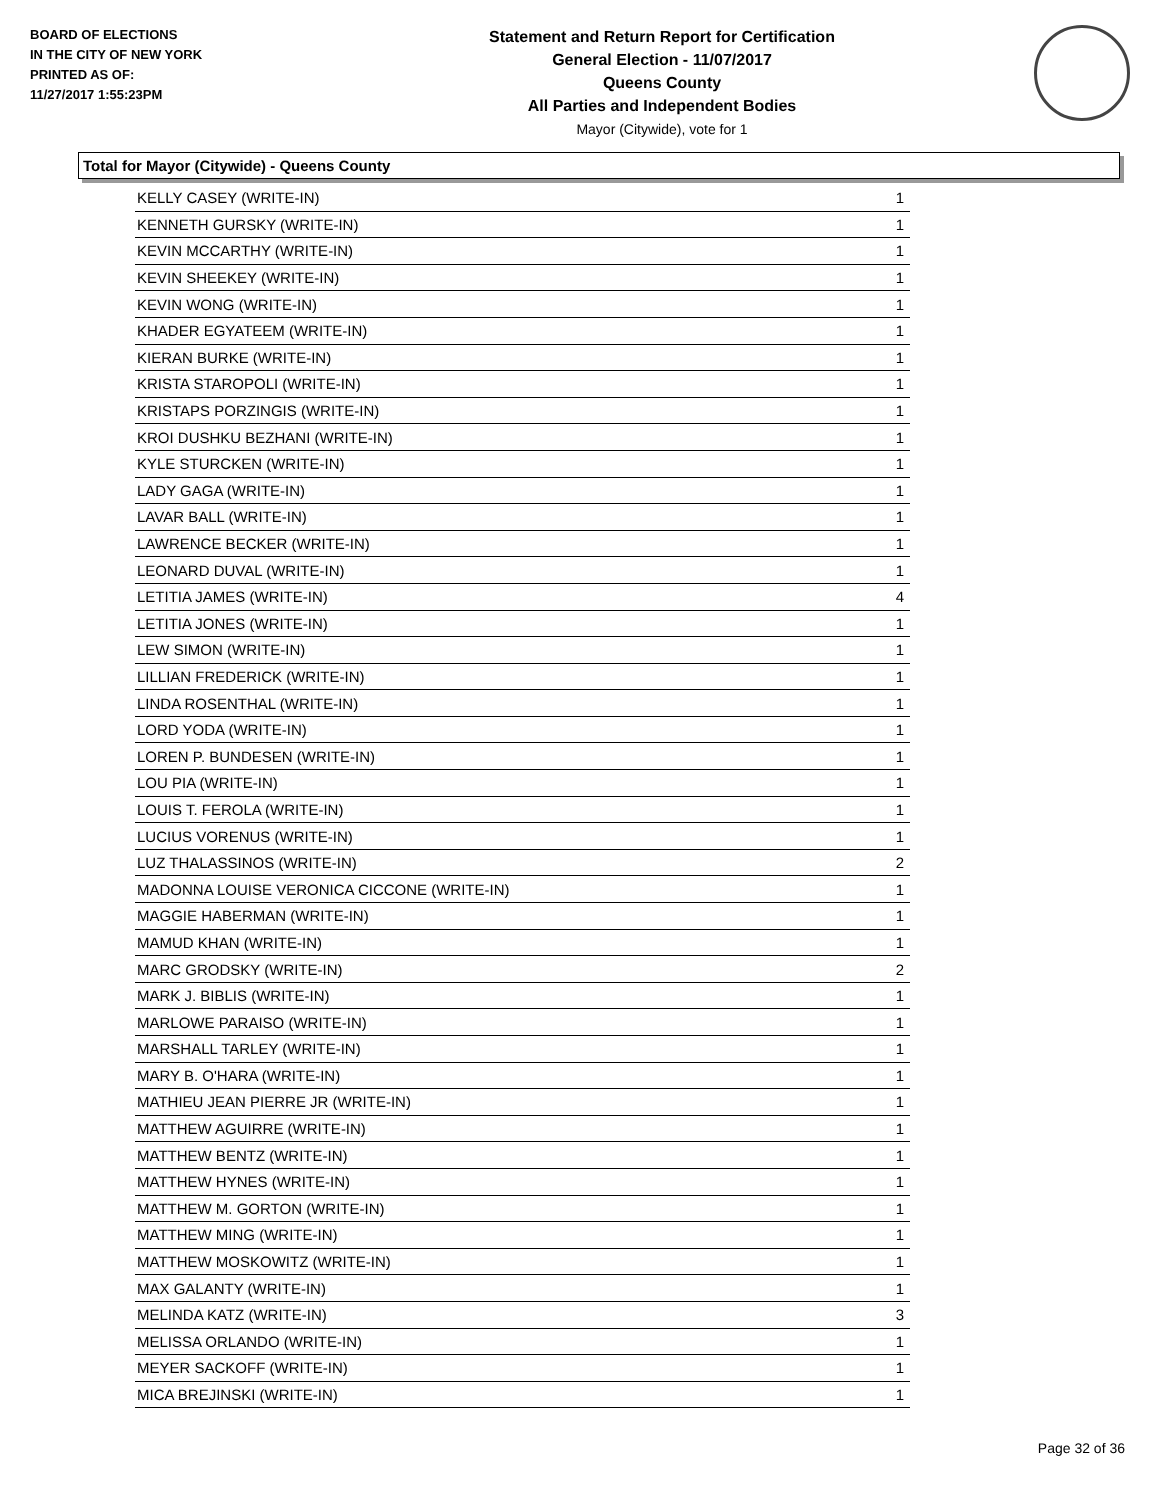BOARD OF ELECTIONS
IN THE CITY OF NEW YORK
PRINTED AS OF:
11/27/2017 1:55:23PM
Statement and Return Report for Certification
General Election - 11/07/2017
Queens County
All Parties and Independent Bodies
Mayor (Citywide), vote for 1
Total for Mayor (Citywide) - Queens County
| KELLY CASEY (WRITE-IN) | 1 |
| KENNETH GURSKY (WRITE-IN) | 1 |
| KEVIN MCCARTHY (WRITE-IN) | 1 |
| KEVIN SHEEKEY (WRITE-IN) | 1 |
| KEVIN WONG (WRITE-IN) | 1 |
| KHADER EGYATEEM (WRITE-IN) | 1 |
| KIERAN BURKE (WRITE-IN) | 1 |
| KRISTA STAROPOLI (WRITE-IN) | 1 |
| KRISTAPS PORZINGIS (WRITE-IN) | 1 |
| KROI DUSHKU BEZHANI (WRITE-IN) | 1 |
| KYLE STURCKEN (WRITE-IN) | 1 |
| LADY GAGA (WRITE-IN) | 1 |
| LAVAR BALL (WRITE-IN) | 1 |
| LAWRENCE BECKER (WRITE-IN) | 1 |
| LEONARD DUVAL (WRITE-IN) | 1 |
| LETITIA JAMES (WRITE-IN) | 4 |
| LETITIA JONES (WRITE-IN) | 1 |
| LEW SIMON (WRITE-IN) | 1 |
| LILLIAN FREDERICK (WRITE-IN) | 1 |
| LINDA ROSENTHAL (WRITE-IN) | 1 |
| LORD YODA (WRITE-IN) | 1 |
| LOREN P. BUNDESEN (WRITE-IN) | 1 |
| LOU PIA (WRITE-IN) | 1 |
| LOUIS T. FEROLA (WRITE-IN) | 1 |
| LUCIUS VORENUS (WRITE-IN) | 1 |
| LUZ THALASSINOS (WRITE-IN) | 2 |
| MADONNA LOUISE VERONICA CICCONE (WRITE-IN) | 1 |
| MAGGIE HABERMAN (WRITE-IN) | 1 |
| MAMUD KHAN (WRITE-IN) | 1 |
| MARC GRODSKY (WRITE-IN) | 2 |
| MARK J. BIBLIS (WRITE-IN) | 1 |
| MARLOWE PARAISO (WRITE-IN) | 1 |
| MARSHALL TARLEY (WRITE-IN) | 1 |
| MARY B. O'HARA (WRITE-IN) | 1 |
| MATHIEU JEAN PIERRE JR (WRITE-IN) | 1 |
| MATTHEW AGUIRRE (WRITE-IN) | 1 |
| MATTHEW BENTZ (WRITE-IN) | 1 |
| MATTHEW HYNES (WRITE-IN) | 1 |
| MATTHEW M. GORTON (WRITE-IN) | 1 |
| MATTHEW MING (WRITE-IN) | 1 |
| MATTHEW MOSKOWITZ (WRITE-IN) | 1 |
| MAX GALANTY (WRITE-IN) | 1 |
| MELINDA KATZ (WRITE-IN) | 3 |
| MELISSA ORLANDO (WRITE-IN) | 1 |
| MEYER SACKOFF (WRITE-IN) | 1 |
| MICA BREJINSKI (WRITE-IN) | 1 |
Page 32 of 36